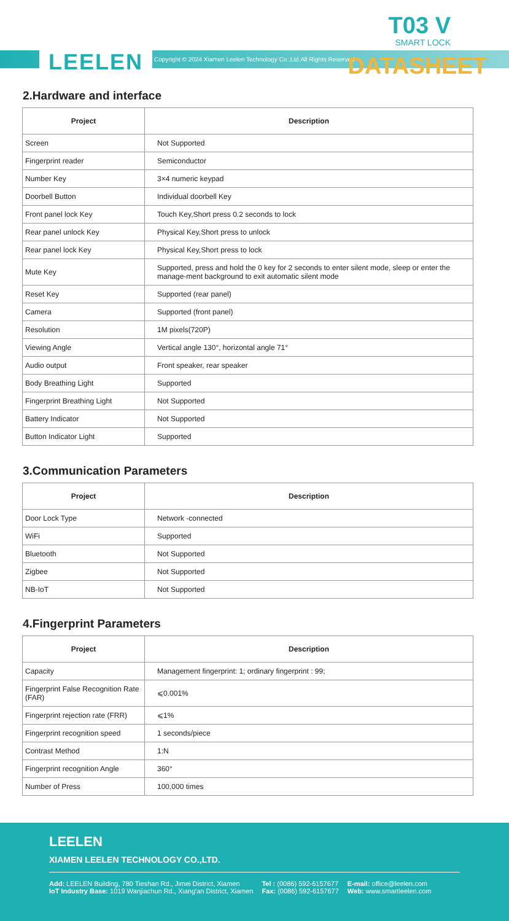LEELEN
Copyright © 2024 Xiamen Leelen Technology Co.,Ltd.All Rights Reserved
T03 V
SMART LOCK
DATASHEET
2.Hardware and interface
| Project | Description |
| --- | --- |
| Screen | Not Supported |
| Fingerprint reader | Semiconductor |
| Number Key | 3×4 numeric keypad |
| Doorbell Button | Individual doorbell Key |
| Front panel lock Key | Touch Key,Short press 0.2 seconds to lock |
| Rear panel unlock Key | Physical Key,Short press to unlock |
| Rear panel lock Key | Physical Key,Short press to lock |
| Mute Key | Supported, press and hold the 0 key for 2 seconds to enter silent mode, sleep or enter the manage-ment background to exit automatic silent mode |
| Reset Key | Supported (rear panel) |
| Camera | Supported (front panel) |
| Resolution | 1M pixels(720P) |
| Viewing Angle | Vertical angle 130°, horizontal angle 71° |
| Audio output | Front speaker, rear speaker |
| Body Breathing Light | Supported |
| Fingerprint Breathing Light | Not Supported |
| Battery Indicator | Not Supported |
| Button Indicator Light | Supported |
3.Communication Parameters
| Project | Description |
| --- | --- |
| Door Lock Type | Network -connected |
| WiFi | Supported |
| Bluetooth | Not Supported |
| Zigbee | Not Supported |
| NB-IoT | Not Supported |
4.Fingerprint Parameters
| Project | Description |
| --- | --- |
| Capacity | Management fingerprint: 1; ordinary fingerprint : 99; |
| Fingerprint False Recognition Rate (FAR) | ⩽0.001% |
| Fingerprint rejection rate (FRR) | ⩽1% |
| Fingerprint recognition speed | 1 seconds/piece |
| Contrast Method | 1:N |
| Fingerprint recognition Angle | 360° |
| Number of Press | 100,000 times |
LEELEN
XIAMEN LEELEN TECHNOLOGY CO.,LTD.
Add: LEELEN Building, 780 Tieshan Rd., Jimei District, Xiamen
IoT Industry Base: 1019 Wanjiachun Rd., Xiang'an District, Xiamen
Tel : (0086) 592-6157677
Fax: (0086) 592-6157677
E-mail: office@leelen.com
Web: www.smartleelen.com